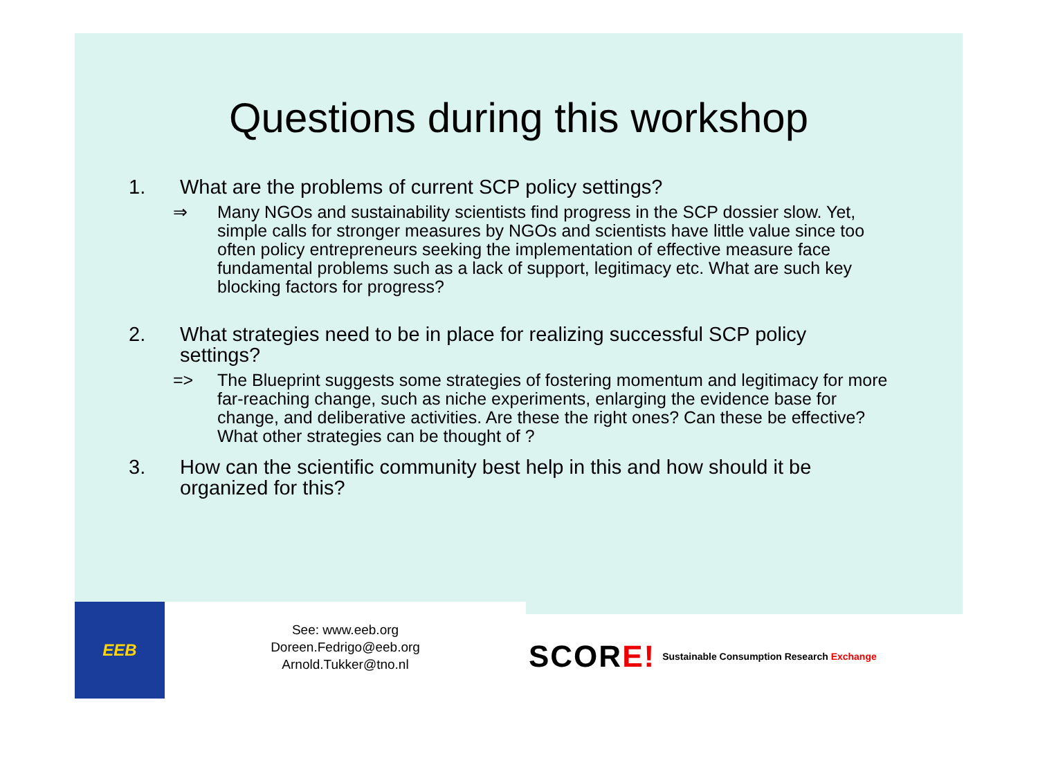Questions during this workshop
1. What are the problems of current SCP policy settings?
⇒ Many NGOs and sustainability scientists find progress in the SCP dossier slow. Yet, simple calls for stronger measures by NGOs and scientists have little value since too often policy entrepreneurs seeking the implementation of effective measure face fundamental problems such as a lack of support, legitimacy etc. What are such key blocking factors for progress?
2. What strategies need to be in place for realizing successful SCP policy settings?
=> The Blueprint suggests some strategies of fostering momentum and legitimacy for more far-reaching change, such as niche experiments, enlarging the evidence base for change, and deliberative activities. Are these the right ones? Can these be effective? What other strategies can be thought of ?
3. How can the scientific community best help in this and how should it be organized for this?
EEB
See: www.eeb.org
Doreen.Fedrigo@eeb.org
Arnold.Tukker@tno.nl
SCOR E! Sustainable Consumption Research Exchange